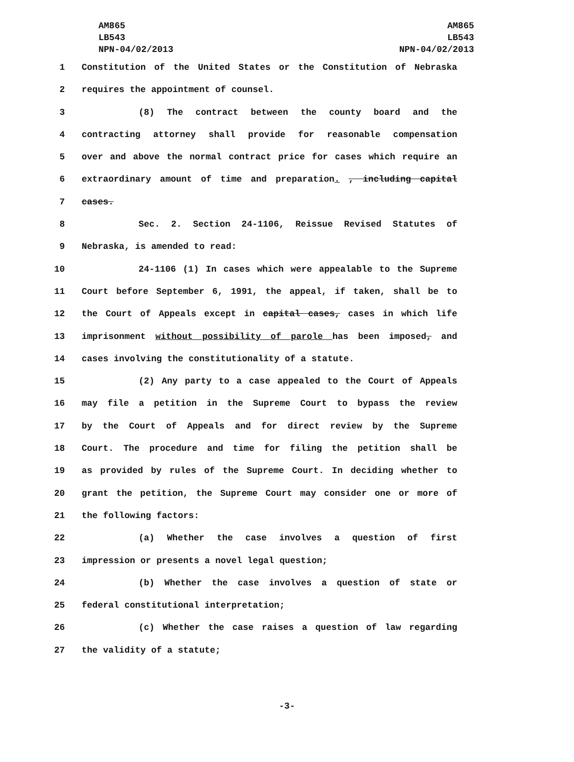AM865
LB543
NPN-04/02/2013
AM865
LB543
NPN-04/02/2013
1 Constitution of the United States or the Constitution of Nebraska
2 requires the appointment of counsel.
3 (8) The contract between the county board and the
4 contracting attorney shall provide for reasonable compensation
5 over and above the normal contract price for cases which require an
6 extraordinary amount of time and preparation. , including capital
7 cases.
8 Sec. 2. Section 24-1106, Reissue Revised Statutes of
9 Nebraska, is amended to read:
10 24-1106 (1) In cases which were appealable to the Supreme
11 Court before September 6, 1991, the appeal, if taken, shall be to
12 the Court of Appeals except in capital cases, cases in which life
13 imprisonment without possibility of parole has been imposed, and
14 cases involving the constitutionality of a statute.
15 (2) Any party to a case appealed to the Court of Appeals
16 may file a petition in the Supreme Court to bypass the review
17 by the Court of Appeals and for direct review by the Supreme
18 Court. The procedure and time for filing the petition shall be
19 as provided by rules of the Supreme Court. In deciding whether to
20 grant the petition, the Supreme Court may consider one or more of
21 the following factors:
22 (a) Whether the case involves a question of first
23 impression or presents a novel legal question;
24 (b) Whether the case involves a question of state or
25 federal constitutional interpretation;
26 (c) Whether the case raises a question of law regarding
27 the validity of a statute;
-3-